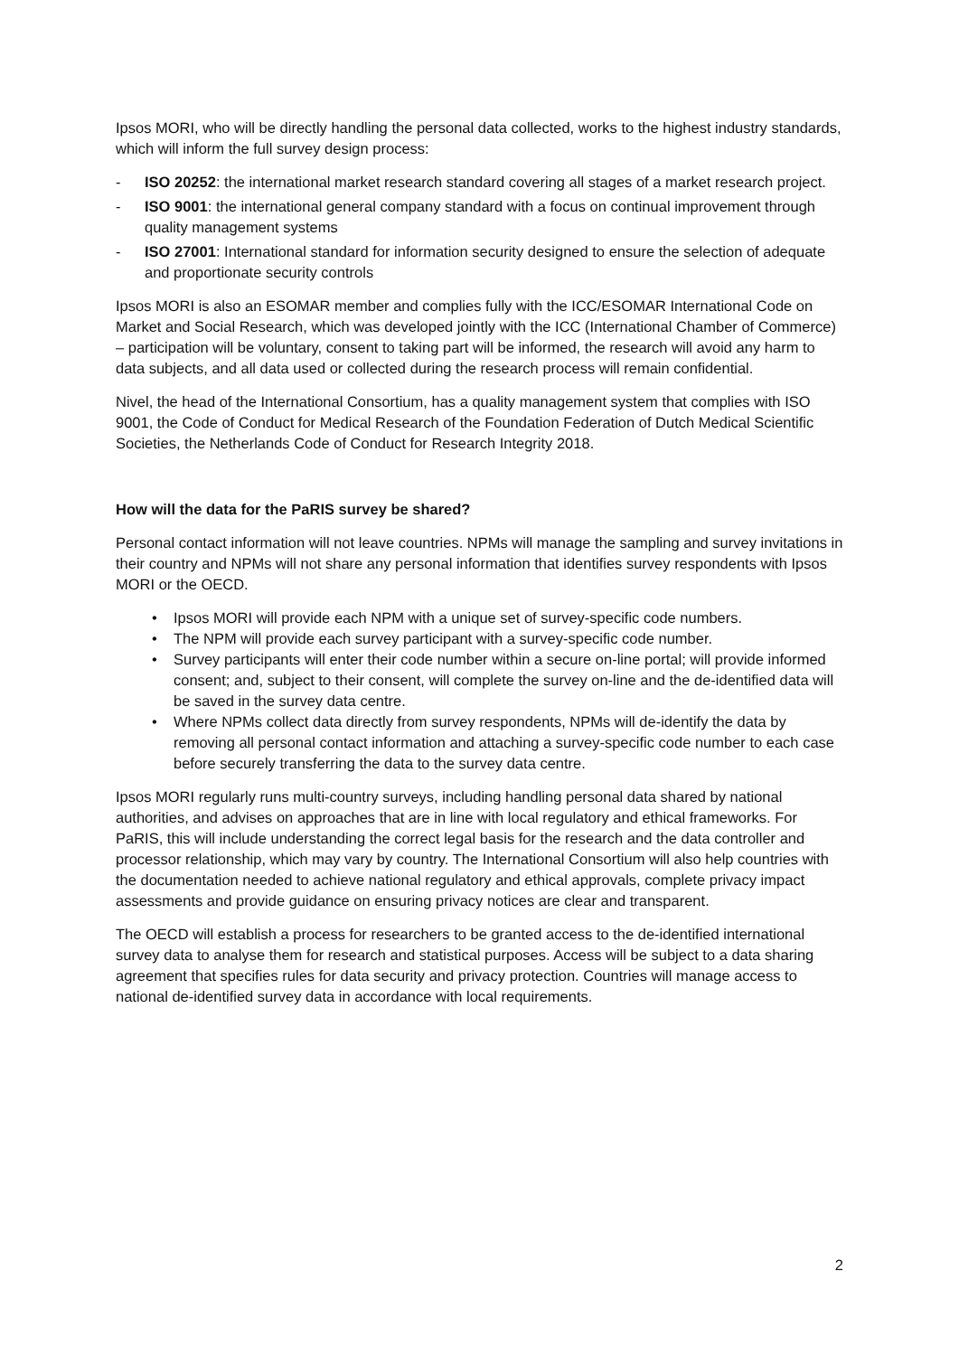Ipsos MORI, who will be directly handling the personal data collected, works to the highest industry standards, which will inform the full survey design process:
- ISO 20252: the international market research standard covering all stages of a market research project.
- ISO 9001: the international general company standard with a focus on continual improvement through quality management systems
- ISO 27001: International standard for information security designed to ensure the selection of adequate and proportionate security controls
Ipsos MORI is also an ESOMAR member and complies fully with the ICC/ESOMAR International Code on Market and Social Research, which was developed jointly with the ICC (International Chamber of Commerce) – participation will be voluntary, consent to taking part will be informed, the research will avoid any harm to data subjects, and all data used or collected during the research process will remain confidential.
Nivel, the head of the International Consortium, has a quality management system that complies with ISO 9001, the Code of Conduct for Medical Research of the Foundation Federation of Dutch Medical Scientific Societies, the Netherlands Code of Conduct for Research Integrity 2018.
How will the data for the PaRIS survey be shared?
Personal contact information will not leave countries. NPMs will manage the sampling and survey invitations in their country and NPMs will not share any personal information that identifies survey respondents with Ipsos MORI or the OECD.
• Ipsos MORI will provide each NPM with a unique set of survey-specific code numbers.
• The NPM will provide each survey participant with a survey-specific code number.
• Survey participants will enter their code number within a secure on-line portal; will provide informed consent; and, subject to their consent, will complete the survey on-line and the de-identified data will be saved in the survey data centre.
• Where NPMs collect data directly from survey respondents, NPMs will de-identify the data by removing all personal contact information and attaching a survey-specific code number to each case before securely transferring the data to the survey data centre.
Ipsos MORI regularly runs multi-country surveys, including handling personal data shared by national authorities, and advises on approaches that are in line with local regulatory and ethical frameworks. For PaRIS, this will include understanding the correct legal basis for the research and the data controller and processor relationship, which may vary by country. The International Consortium will also help countries with the documentation needed to achieve national regulatory and ethical approvals, complete privacy impact assessments and provide guidance on ensuring privacy notices are clear and transparent.
The OECD will establish a process for researchers to be granted access to the de-identified international survey data to analyse them for research and statistical purposes. Access will be subject to a data sharing agreement that specifies rules for data security and privacy protection. Countries will manage access to national de-identified survey data in accordance with local requirements.
2